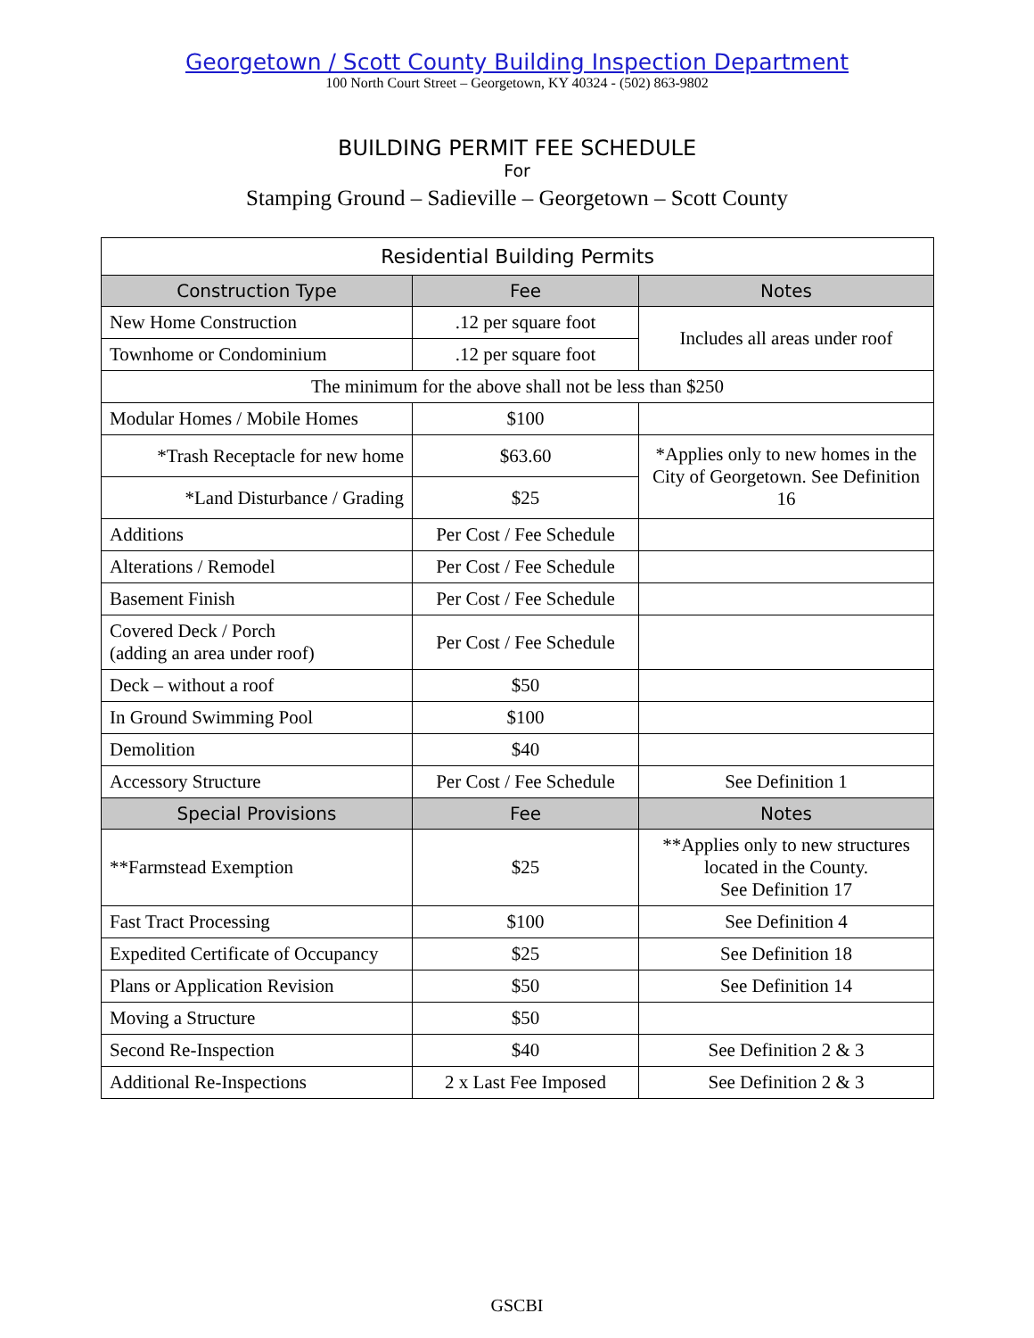Georgetown / Scott County Building Inspection Department
100 North Court Street – Georgetown, KY 40324 - (502) 863-9802
BUILDING PERMIT FEE SCHEDULE
For
Stamping Ground – Sadieville – Georgetown – Scott County
| Residential Building Permits | | |
| --- | --- | --- |
| Construction Type | Fee | Notes |
| New Home Construction | .12 per square foot | Includes all areas under roof |
| Townhome or Condominium | .12 per square foot | |
| The minimum for the above shall not be less than $250 | | |
| Modular Homes / Mobile Homes | $100 | |
| *Trash Receptacle for new home | $63.60 | *Applies only to new homes in the City of Georgetown. See Definition 16 |
| *Land Disturbance / Grading | $25 | |
| Additions | Per Cost / Fee Schedule | |
| Alterations / Remodel | Per Cost / Fee Schedule | |
| Basement Finish | Per Cost / Fee Schedule | |
| Covered Deck / Porch (adding an area under roof) | Per Cost / Fee Schedule | |
| Deck – without a roof | $50 | |
| In Ground Swimming Pool | $100 | |
| Demolition | $40 | |
| Accessory Structure | Per Cost / Fee Schedule | See Definition 1 |
| Special Provisions | Fee | Notes |
| **Farmstead Exemption | $25 | **Applies only to new structures located in the County. See Definition 17 |
| Fast Tract Processing | $100 | See Definition 4 |
| Expedited Certificate of Occupancy | $25 | See Definition 18 |
| Plans or Application Revision | $50 | See Definition 14 |
| Moving a Structure | $50 | |
| Second Re-Inspection | $40 | See Definition 2 & 3 |
| Additional Re-Inspections | 2 x Last Fee Imposed | See Definition 2 & 3 |
GSCBI